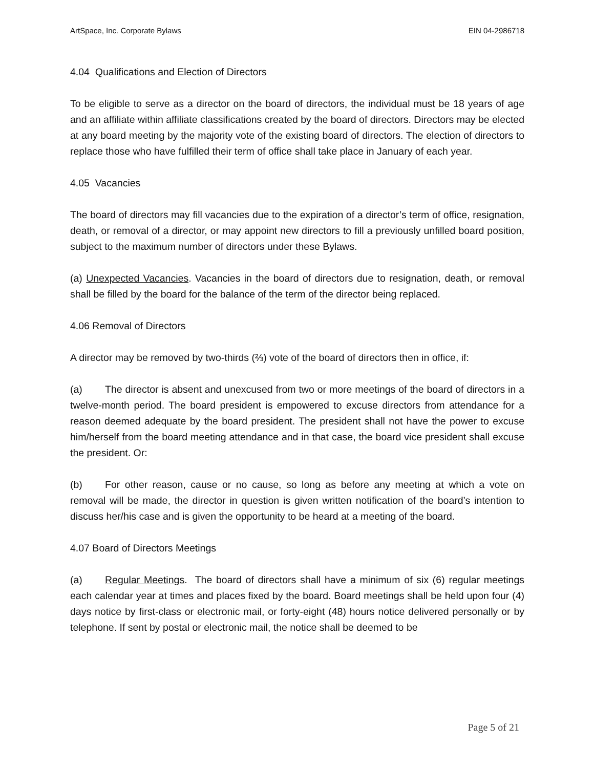ArtSpace, Inc. Corporate Bylaws EIN 04-2986718
4.04 Qualifications and Election of Directors
To be eligible to serve as a director on the board of directors, the individual must be 18 years of age and an affiliate within affiliate classifications created by the board of directors. Directors may be elected at any board meeting by the majority vote of the existing board of directors. The election of directors to replace those who have fulfilled their term of office shall take place in January of each year.
4.05 Vacancies
The board of directors may fill vacancies due to the expiration of a director’s term of office, resignation, death, or removal of a director, or may appoint new directors to fill a previously unfilled board position, subject to the maximum number of directors under these Bylaws.
(a) Unexpected Vacancies. Vacancies in the board of directors due to resignation, death, or removal shall be filled by the board for the balance of the term of the director being replaced.
4.06 Removal of Directors
A director may be removed by two-thirds (⅔) vote of the board of directors then in office, if:
(a) The director is absent and unexcused from two or more meetings of the board of directors in a twelve-month period. The board president is empowered to excuse directors from attendance for a reason deemed adequate by the board president. The president shall not have the power to excuse him/herself from the board meeting attendance and in that case, the board vice president shall excuse the president. Or:
(b) For other reason, cause or no cause, so long as before any meeting at which a vote on removal will be made, the director in question is given written notification of the board’s intention to discuss her/his case and is given the opportunity to be heard at a meeting of the board.
4.07 Board of Directors Meetings
(a) Regular Meetings. The board of directors shall have a minimum of six (6) regular meetings each calendar year at times and places fixed by the board. Board meetings shall be held upon four (4) days notice by first-class or electronic mail, or forty-eight (48) hours notice delivered personally or by telephone. If sent by postal or electronic mail, the notice shall be deemed to be
Page 5 of 21